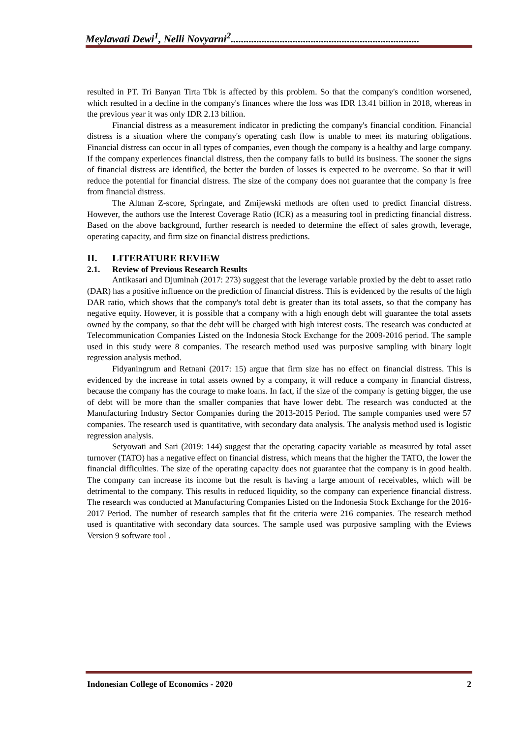Meylawati Dewi<sup>1</sup>, Nelli Novyarni<sup>2</sup>.........................................................................
resulted in PT. Tri Banyan Tirta Tbk is affected by this problem. So that the company's condition worsened, which resulted in a decline in the company's finances where the loss was IDR 13.41 billion in 2018, whereas in the previous year it was only IDR 2.13 billion.
Financial distress as a measurement indicator in predicting the company's financial condition. Financial distress is a situation where the company's operating cash flow is unable to meet its maturing obligations. Financial distress can occur in all types of companies, even though the company is a healthy and large company. If the company experiences financial distress, then the company fails to build its business. The sooner the signs of financial distress are identified, the better the burden of losses is expected to be overcome. So that it will reduce the potential for financial distress. The size of the company does not guarantee that the company is free from financial distress.
The Altman Z-score, Springate, and Zmijewski methods are often used to predict financial distress. However, the authors use the Interest Coverage Ratio (ICR) as a measuring tool in predicting financial distress. Based on the above background, further research is needed to determine the effect of sales growth, leverage, operating capacity, and firm size on financial distress predictions.
II. LITERATURE REVIEW
2.1. Review of Previous Research Results
Antikasari and Djuminah (2017: 273) suggest that the leverage variable proxied by the debt to asset ratio (DAR) has a positive influence on the prediction of financial distress. This is evidenced by the results of the high DAR ratio, which shows that the company's total debt is greater than its total assets, so that the company has negative equity. However, it is possible that a company with a high enough debt will guarantee the total assets owned by the company, so that the debt will be charged with high interest costs. The research was conducted at Telecommunication Companies Listed on the Indonesia Stock Exchange for the 2009-2016 period. The sample used in this study were 8 companies. The research method used was purposive sampling with binary logit regression analysis method.
Fidyaningrum and Retnani (2017: 15) argue that firm size has no effect on financial distress. This is evidenced by the increase in total assets owned by a company, it will reduce a company in financial distress, because the company has the courage to make loans. In fact, if the size of the company is getting bigger, the use of debt will be more than the smaller companies that have lower debt. The research was conducted at the Manufacturing Industry Sector Companies during the 2013-2015 Period. The sample companies used were 57 companies. The research used is quantitative, with secondary data analysis. The analysis method used is logistic regression analysis.
Setyowati and Sari (2019: 144) suggest that the operating capacity variable as measured by total asset turnover (TATO) has a negative effect on financial distress, which means that the higher the TATO, the lower the financial difficulties. The size of the operating capacity does not guarantee that the company is in good health. The company can increase its income but the result is having a large amount of receivables, which will be detrimental to the company. This results in reduced liquidity, so the company can experience financial distress. The research was conducted at Manufacturing Companies Listed on the Indonesia Stock Exchange for the 2016-2017 Period. The number of research samples that fit the criteria were 216 companies. The research method used is quantitative with secondary data sources. The sample used was purposive sampling with the Eviews Version 9 software tool .
Indonesian College of Economics - 2020 2